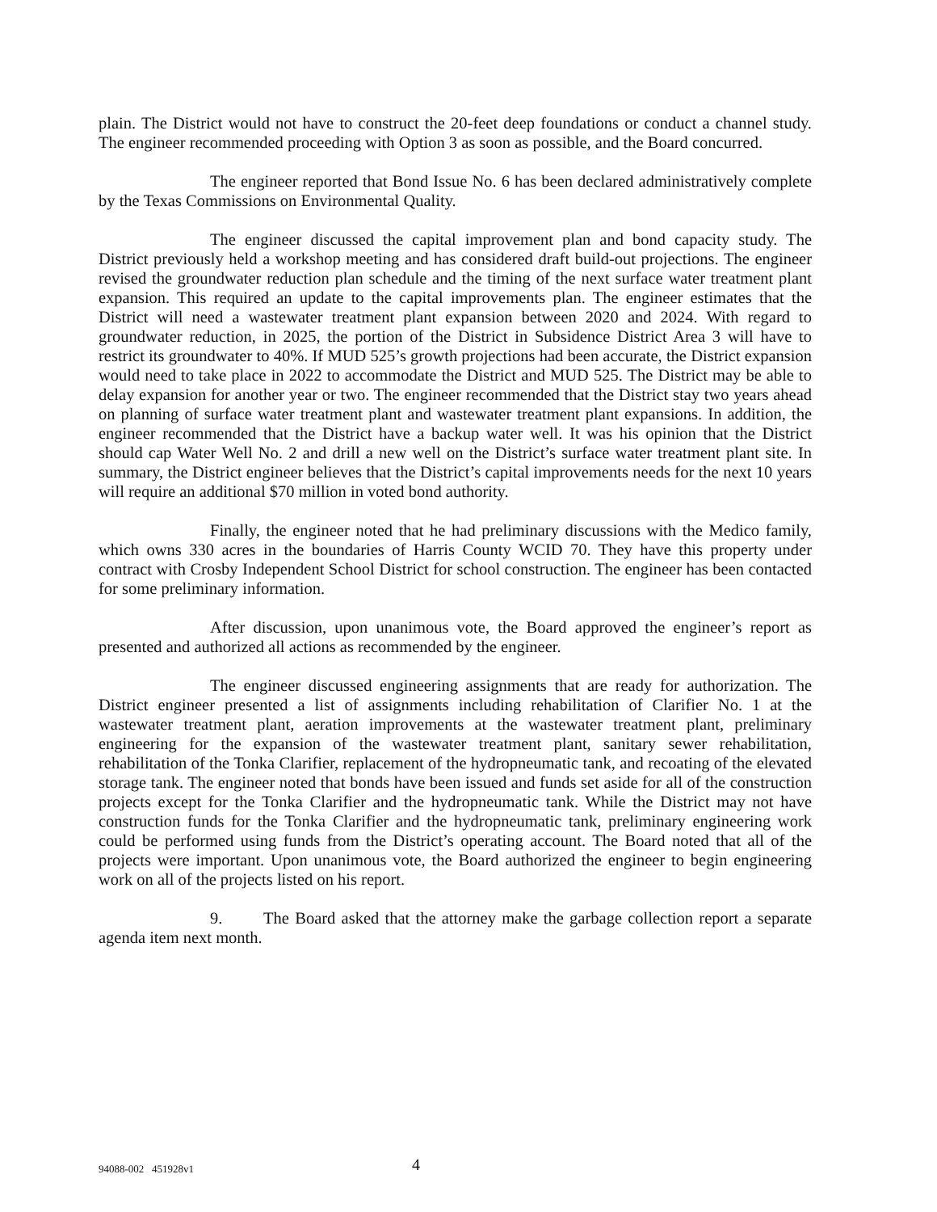plain. The District would not have to construct the 20-feet deep foundations or conduct a channel study. The engineer recommended proceeding with Option 3 as soon as possible, and the Board concurred.
The engineer reported that Bond Issue No. 6 has been declared administratively complete by the Texas Commissions on Environmental Quality.
The engineer discussed the capital improvement plan and bond capacity study. The District previously held a workshop meeting and has considered draft build-out projections. The engineer revised the groundwater reduction plan schedule and the timing of the next surface water treatment plant expansion. This required an update to the capital improvements plan. The engineer estimates that the District will need a wastewater treatment plant expansion between 2020 and 2024. With regard to groundwater reduction, in 2025, the portion of the District in Subsidence District Area 3 will have to restrict its groundwater to 40%. If MUD 525’s growth projections had been accurate, the District expansion would need to take place in 2022 to accommodate the District and MUD 525. The District may be able to delay expansion for another year or two. The engineer recommended that the District stay two years ahead on planning of surface water treatment plant and wastewater treatment plant expansions. In addition, the engineer recommended that the District have a backup water well. It was his opinion that the District should cap Water Well No. 2 and drill a new well on the District’s surface water treatment plant site. In summary, the District engineer believes that the District’s capital improvements needs for the next 10 years will require an additional $70 million in voted bond authority.
Finally, the engineer noted that he had preliminary discussions with the Medico family, which owns 330 acres in the boundaries of Harris County WCID 70. They have this property under contract with Crosby Independent School District for school construction. The engineer has been contacted for some preliminary information.
After discussion, upon unanimous vote, the Board approved the engineer’s report as presented and authorized all actions as recommended by the engineer.
The engineer discussed engineering assignments that are ready for authorization. The District engineer presented a list of assignments including rehabilitation of Clarifier No. 1 at the wastewater treatment plant, aeration improvements at the wastewater treatment plant, preliminary engineering for the expansion of the wastewater treatment plant, sanitary sewer rehabilitation, rehabilitation of the Tonka Clarifier, replacement of the hydropneumatic tank, and recoating of the elevated storage tank. The engineer noted that bonds have been issued and funds set aside for all of the construction projects except for the Tonka Clarifier and the hydropneumatic tank. While the District may not have construction funds for the Tonka Clarifier and the hydropneumatic tank, preliminary engineering work could be performed using funds from the District’s operating account. The Board noted that all of the projects were important. Upon unanimous vote, the Board authorized the engineer to begin engineering work on all of the projects listed on his report.
9. The Board asked that the attorney make the garbage collection report a separate agenda item next month.
94088-002 451928v1 4